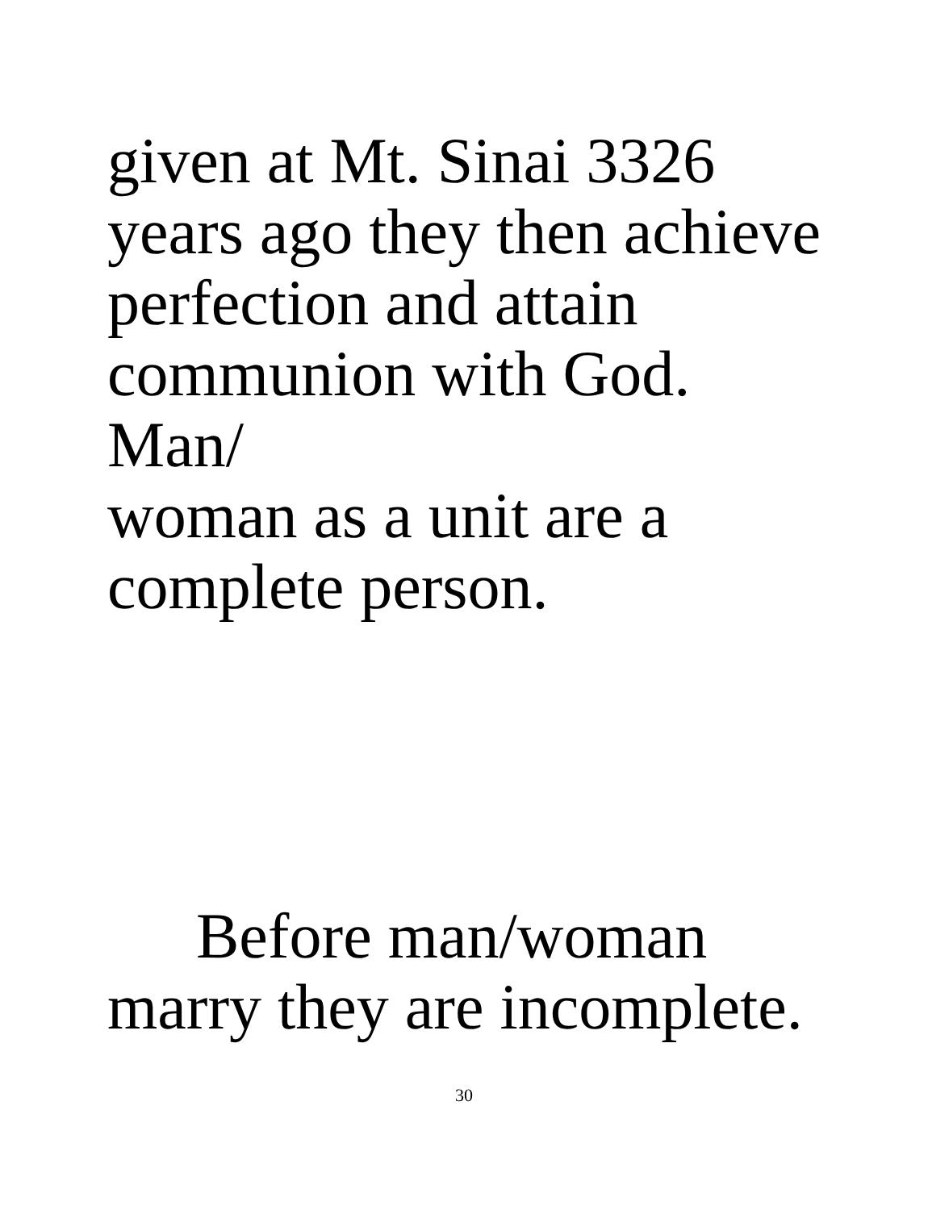given at Mt. Sinai 3326
years ago they then achieve
perfection and attain
communion with God. Man/
woman as a unit are a
complete person.
Before man/woman
marry they are incomplete.
30